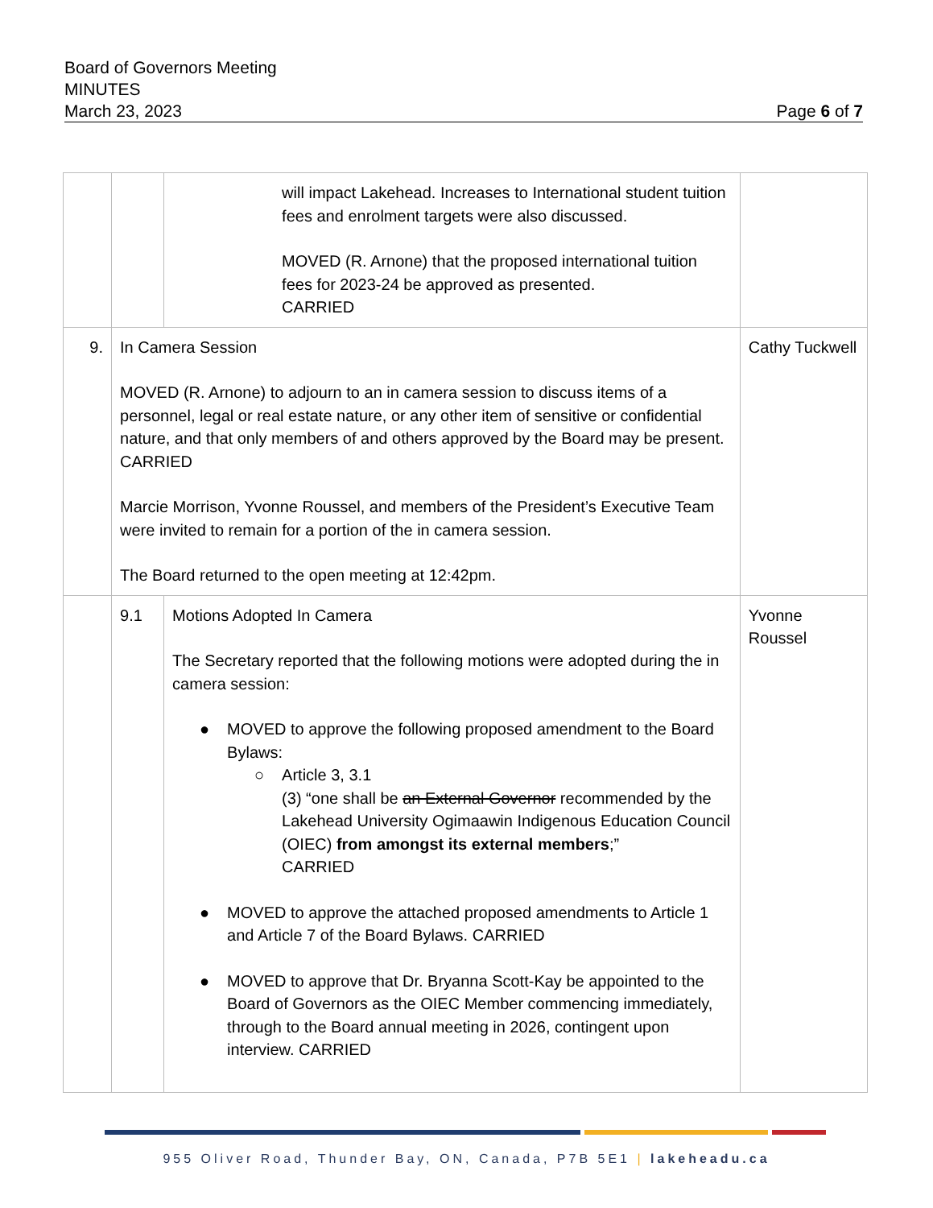Board of Governors Meeting
MINUTES
March 23, 2023 Page 6 of 7
| | | will impact Lakehead. Increases to International student tuition fees and enrolment targets were also discussed. MOVED (R. Arnone) that the proposed international tuition fees for 2023-24 be approved as presented. CARRIED | |
| 9. | In Camera Session MOVED (R. Arnone) to adjourn to an in camera session to discuss items of a personnel, legal or real estate nature, or any other item of sensitive or confidential nature, and that only members of and others approved by the Board may be present. CARRIED Marcie Morrison, Yvonne Roussel, and members of the President’s Executive Team were invited to remain for a portion of the in camera session. The Board returned to the open meeting at 12:42pm. | | Cathy Tuckwell |
| | 9.1 | Motions Adopted In Camera The Secretary reported that the following motions were adopted during the in camera session: ● MOVED to approve the following proposed amendment to the Board Bylaws: ○ Article 3, 3.1 (3) “one shall be an External Governor recommended by the Lakehead University Ogimaawin Indigenous Education Council (OIEC) from amongst its external members ;” CARRIED ● MOVED to approve the attached proposed amendments to Article 1 and Article 7 of the Board Bylaws. CARRIED ● MOVED to approve that Dr. Bryanna Scott-Kay be appointed to the Board of Governors as the OIEC Member commencing immediately, through to the Board annual meeting in 2026, contingent upon interview. CARRIED | Yvonne Roussel |
955 Oliver Road, Thunder Bay, ON, Canada, P7B 5E1 | lakeheadu.ca